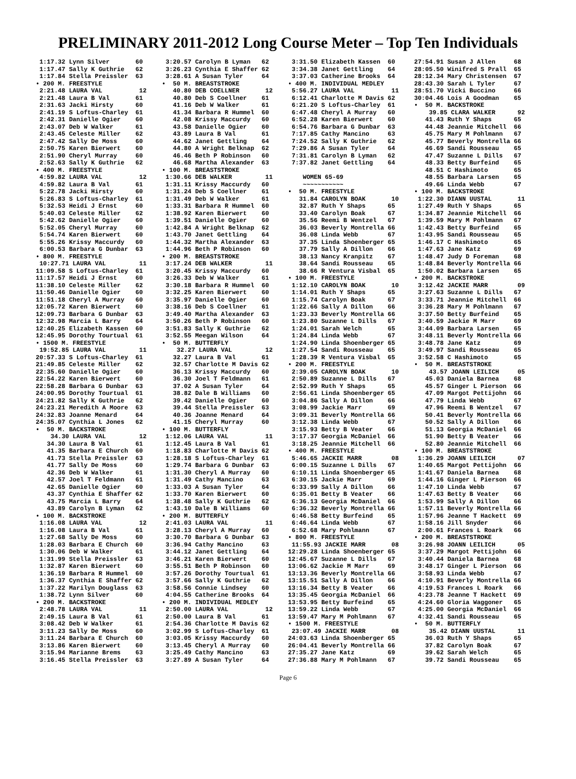PRELIMINARY 2011-2012 Long Course Meter – Top Ten Individuals
1:17.32 Lynn Silver 60 1:17.47 Sally K Guthrie 62 1:17.84 Stella Preissler 63 • 200 M. FREESTYLE 2:21.48 LAURA VAL 12 2:21.48 Laura B Val 61 2:31.63 Jacki Hirsty 60 2:41.19 S Loftus-Charley 61 2:42.31 Danielle Ogier 60 2:43.07 Deb W Walker 61 2:43.45 Celeste Miller 62 2:47.42 Sally De Moss 60 2:50.75 Karen Bierwert 60 2:51.90 Cheryl Murray 60 2:52.63 Sally K Guthrie 62 • 400 M. FREESTYLE 4:59.82 LAURA VAL 12 4:59.82 Laura B Val 61 5:22.78 Jacki Hirsty 60 5:26.83 S Loftus-Charley 61 5:32.53 Heidi J Ernst 60 5:40.03 Celeste Miller 62 5:42.62 Danielle Ogier 60 5:52.05 Cheryl Murray 60 5:54.74 Karen Bierwert 60 5:55.26 Krissy Maccurdy 60 6:00.53 Barbara G Dunbar 63 • 800 M. FREESTYLE 10:27.71 LAURA VAL 11 11:09.58 S Loftus-Charley 61 11:17.57 Heidi J Ernst 60 11:38.10 Celeste Miller 62 11:50.46 Danielle Ogier 60 11:51.18 Cheryl A Murray 60 12:05.72 Karen Bierwert 60 12:09.73 Barbara G Dunbar 63 12:32.98 Marcia L Barry 64 12:40.25 Elizabeth Kassen 60 12:45.95 Dorothy Tourtual 61 • 1500 M. FREESTYLE 19:52.85 LAURA VAL 11 20:57.33 S Loftus-Charley 61 21:49.85 Celeste Miller 62 22:35.60 Danielle Ogier 60 22:54.22 Karen Bierwert 60 22:58.28 Barbara G Dunbar 63 24:00.95 Dorothy Tourtual 61 24:21.82 Sally K Guthrie 62 24:23.21 Meredith A Moore 63 24:32.83 Joanne Menard 64 24:35.07 Cynthia L Jones 62 • 50 M. BACKSTROKE 34.30 LAURA VAL 12 34.30 Laura B Val 61 41.35 Barbara E Church 60 41.73 Stella Preissler 63 41.77 Sally De Moss 60 42.36 Deb W Walker 61 42.57 Joel T Feldmann 61 42.65 Danielle Ogier 60 43.37 Cynthia E Shaffer 62 43.75 Marcia L Barry 64 43.89 Carolyn B Lyman 62 • 100 M. BACKSTROKE 1:16.08 LAURA VAL 12 1:16.08 Laura B Val 61 1:27.68 Sally De Moss 60 1:28.03 Barbara E Church 60 1:30.06 Deb W Walker 61 1:31.99 Stella Preissler 63 1:32.87 Karen Bierwert 60 1:36.19 Barbara R Hummel 60 1:36.37 Cynthia E Shaffer 62 1:37.22 Marilyn Douglass 63 1:38.72 Lynn Silver 60 • 200 M. BACKSTROKE 2:48.78 LAURA VAL 11 2:49.15 Laura B Val 61 3:08.42 Deb W Walker 61 3:11.23 Sally De Moss 60 3:11.24 Barbara E Church 60 3:13.86 Karen Bierwert 60 3:15.94 Marianne Brems 63 3:16.45 Stella Preissler 63
3:20.57 Carolyn B Lyman 62 3:26.23 Cynthia E Shaffer 62 3:28.61 A Susan Tyler 64 • 50 M. BREASTSTROKE 40.80 DEB COELLNER 12 40.80 Deb S Coellner 61 41.16 Deb W Walker 61 41.34 Barbara R Hummel 60 42.08 Krissy Maccurdy 60 43.58 Danielle Ogier 60 43.89 Laura B Val 61 44.62 Janet Gettling 64 44.80 A Wright Belknap 62 46.46 Beth P Robinson 60 46.68 Martha Alexander 63 • 100 M. BREASTSTROKE 1:30.66 DEB WALKER 11 1:31.11 Krissy Maccurdy 60 1:31.24 Deb S Coellner 61 1:31.49 Deb W Walker 61 1:33.31 Barbara R Hummel 60 1:38.92 Karen Bierwert 60 1:39.51 Danielle Ogier 60 1:42.84 A Wright Belknap 62 1:43.70 Janet Gettling 64 1:44.32 Martha Alexander 63 1:44.96 Beth P Robinson 60 • 200 M. BREASTSTROKE 3:17.24 DEB WALKER 11 3:20.45 Krissy Maccurdy 60 3:26.33 Deb W Walker 61 3:30.18 Barbara R Hummel 60 3:32.25 Karen Bierwert 60 3:35.97 Danielle Ogier 60 3:38.16 Deb S Coellner 61 3:49.40 Martha Alexander 63 3:50.26 Beth P Robinson 60 3:51.83 Sally K Guthrie 62 3:52.55 Meegan Wilson 64 • 50 M. BUTTERFLY 32.27 LAURA VAL 12 32.27 Laura B Val 61 32.57 Charlotte M Davis 62 36.13 Krissy Maccurdy 60 36.30 Joel T Feldmann 61 37.02 A Susan Tyler 64 38.82 Dale B Williams 60 39.42 Danielle Ogier 60 39.44 Stella Preissler 63 40.36 Joanne Menard 64 41.15 Cheryl Murray 60 • 100 M. BUTTERFLY 1:12.06 LAURA VAL 11 1:12.45 Laura B Val 61 1:18.83 Charlotte M Davis 62 1:28.18 S Loftus-Charley 61 1:29.74 Barbara G Dunbar 63 1:31.30 Cheryl A Murray 60 1:31.49 Cathy Mancino 63 1:33.03 A Susan Tyler 64 1:33.70 Karen Bierwert 60 1:38.48 Sally K Guthrie 62 1:43.10 Dale B Williams 60 • 200 M. BUTTERFLY 2:41.03 LAURA VAL 11 3:28.13 Cheryl A Murray 60 3:30.70 Barbara G Dunbar 63 3:36.94 Cathy Mancino 63 3:44.12 Janet Gettling 64 3:46.21 Karen Bierwert 60 3:55.51 Beth P Robinson 60 3:57.26 Dorothy Tourtual 61 3:57.66 Sally K Guthrie 62 3:58.56 Connie Lindsey 60 4:04.55 Catherine Brooks 64 • 200 M. INDIVIDUAL MEDLEY 2:50.00 LAURA VAL 12 2:50.00 Laura B Val 61 2:54.36 Charlotte M Davis 62 3:02.99 S Loftus-Charley 61 3:03.05 Krissy Maccurdy 60 3:13.45 Cheryl A Murray 60 3:25.49 Cathy Mancino 63 3:27.89 A Susan Tyler 64
3:31.50 Elizabeth Kassen 60 3:34.38 Janet Gettling 64 3:37.03 Catherine Brooks 64 • 400 M. INDIVIDUAL MEDLEY 5:56.27 LAURA VAL 11 6:12.41 Charlotte M Davis 62 6:21.20 S Loftus-Charley 61 6:47.48 Cheryl A Murray 60 6:52.28 Karen Bierwert 60 6:54.76 Barbara G Dunbar 63 7:17.85 Cathy Mancino 63 7:24.52 Sally K Guthrie 62 7:29.86 A Susan Tyler 64 7:31.81 Carolyn B Lyman 62 7:37.82 Janet Gettling 64 WOMEN 65-69 ~~~~~~~~~~~ • 50 M. FREESTYLE 31.84 CAROLYN BOAK 10 32.87 Ruth Y Shaps 65 33.40 Carolyn Boak 67 35.56 Reemi B Wentzel 67 36.03 Beverly Montrella 66 36.08 Linda Webb 67 37.35 Linda Shoenberger 65 37.79 Sally A Dillon 66 38.13 Nancy Kranpitz 67 38.64 Sandi Rousseau 65 38.66 R Ventura Visbal 65 • 100 M. FREESTYLE 1:12.10 CAROLYN BOAK 10 1:14.01 Ruth Y Shaps 65 1:15.74 Carolyn Boak 67 1:22.66 Sally A Dillon 66 1:23.33 Beverly Montrella 66 1:23.80 Suzanne L Dills 67 1:24.01 Sarah Welch 65 1:24.84 Linda Webb 67 1:24.90 Linda Shoenberger 65 1:27.54 Sandi Rousseau 65 1:28.39 R Ventura Visbal 65 • 200 M. FREESTYLE 2:39.05 CAROLYN BOAK 10 2:50.89 Suzanne L Dills 67 2:52.99 Ruth Y Shaps 65 2:56.61 Linda Shoenberger 65 3:04.86 Sally A Dillon 66 3:08.99 Jackie Marr 69 3:09.31 Beverly Montrella 66 3:12.38 Linda Webb 67 3:15.93 Betty B Veater 66 3:17.37 Georgia McDaniel 66 3:18.25 Jeannie Mitchell 66 • 400 M. FREESTYLE 5:46.65 JACKIE MARR 08 6:00.15 Suzanne L Dills 67 6:10.11 Linda Shoenberger 65 6:30.15 Jackie Marr 69 6:33.99 Sally A Dillon 66 6:35.01 Betty B Veater 66 6:36.13 Georgia McDaniel 66 6:36.32 Beverly Montrella 66 6:46.58 Betty Burfeind 65 6:46.64 Linda Webb 67 6:52.68 Mary Pohlmann 67 • 800 M. FREESTYLE 11:55.93 JACKIE MARR 08 12:29.28 Linda Shoenberger 65 12:45.67 Suzanne L Dills 67 13:06.62 Jackie M Marr 69 13:13.36 Beverly Montrella 66 13:15.51 Sally A Dillon 66 13:16.34 Betty B Veater 66 13:35.45 Georgia McDaniel 66 13:53.95 Betty Burfeind 65 13:59.22 Linda Webb 67 13:59.47 Mary M Pohlmann 67 • 1500 M. FREESTYLE 23:07.49 JACKIE MARR 08 24:03.63 Linda Shoenberger 65 26:04.41 Beverly Montrella 66 27:35.27 Jane Katz 69 27:36.88 Mary M Pohlmann 67
27:54.91 Susan J Allen 68 28:05.50 Winifred S Prall 65 28:12.34 Mary Christensen 67 28:43.30 Sarah L Tyler 67 28:51.70 Vicki Buccino 66 30:04.46 Lois A Goodman 65 • 50 M. BACKSTROKE 39.85 CLARA WALKER 92 41.43 Ruth Y Shaps 65 44.48 Jeannie Mitchell 66 45.75 Mary M Pohlmann 67 45.77 Beverly Montrella 66 46.69 Sandi Rousseau 65 47.47 Suzanne L Dills 67 48.33 Betty Burfeind 65 48.51 C Hashimoto 65 48.55 Barbara Larsen 65 49.66 Linda Webb 67 • 100 M. BACKSTROKE 1:22.30 DIANN UUSTAL 11 1:27.49 Ruth Y Shaps 65 1:34.87 Jeannie Mitchell 66 1:39.59 Mary M Pohlmann 67 1:42.43 Betty Burfeind 65 1:43.95 Sandi Rousseau 65 1:46.17 C Hashimoto 65 1:47.63 Jane Katz 69 1:48.47 Judy D Foreman 68 1:48.84 Beverly Montrella 66 1:50.02 Barbara Larsen 65 • 200 M. BACKSTROKE 3:12.42 JACKIE MARR 09 3:27.63 Suzanne L Dills 67 3:33.71 Jeannie Mitchell 66 3:36.28 Mary M Pohlmann 67 3:37.50 Betty Burfeind 65 3:40.59 Jackie M Marr 69 3:44.09 Barbara Larsen 65 3:48.11 Beverly Montrella 66 3:48.78 Jane Katz 69 3:49.97 Sandi Rousseau 65 3:52.58 C Hashimoto 65 • 50 M. BREASTSTROKE 43.57 JOANN LEILICH 05 45.03 Daniela Barnea 68 45.57 Ginger L Pierson 66 47.09 Margot Pettijohn 66 47.79 Linda Webb 67 47.96 Reemi B Wentzel 67 50.41 Beverly Montrella 66 50.52 Sally A Dillon 66 51.13 Georgia McDaniel 66 51.90 Betty B Veater 66 52.80 Jeannie Mitchell 66 • 100 M. BREASTSTROKE 1:36.29 JOANN LEILICH 07 1:40.65 Margot Pettijohn 66 1:41.67 Daniela Barnea 68 1:44.16 Ginger L Pierson 66 1:47.10 Linda Webb 67 1:47.63 Betty B Veater 66 1:53.99 Sally A Dillon 66 1:57.11 Beverly Montrella 66 1:57.96 Jeanne T Hackett 69 1:58.16 Jill Snyder 66 2:00.61 Frances L Roark 66 • 200 M. BREASTSTROKE 3:26.98 JOANN LEILICH 05 3:37.29 Margot Pettijohn 66 3:40.44 Daniela Barnea 68 3:48.17 Ginger L Pierson 66 3:58.93 Linda Webb 67 4:10.91 Beverly Montrella 66 4:19.53 Frances L Roark 66 4:23.78 Jeanne T Hackett 69 4:24.60 Gloria Waggoner 65 4:25.00 Georgia McDaniel 66 4:32.41 Sandi Rousseau 65 • 50 M. BUTTERFLY 35.42 DIANN UUSTAL 11 36.03 Ruth Y Shaps 65 37.82 Carolyn Boak 67 39.62 Sarah Welch 65 39.72 Sandi Rousseau 65
Page 6